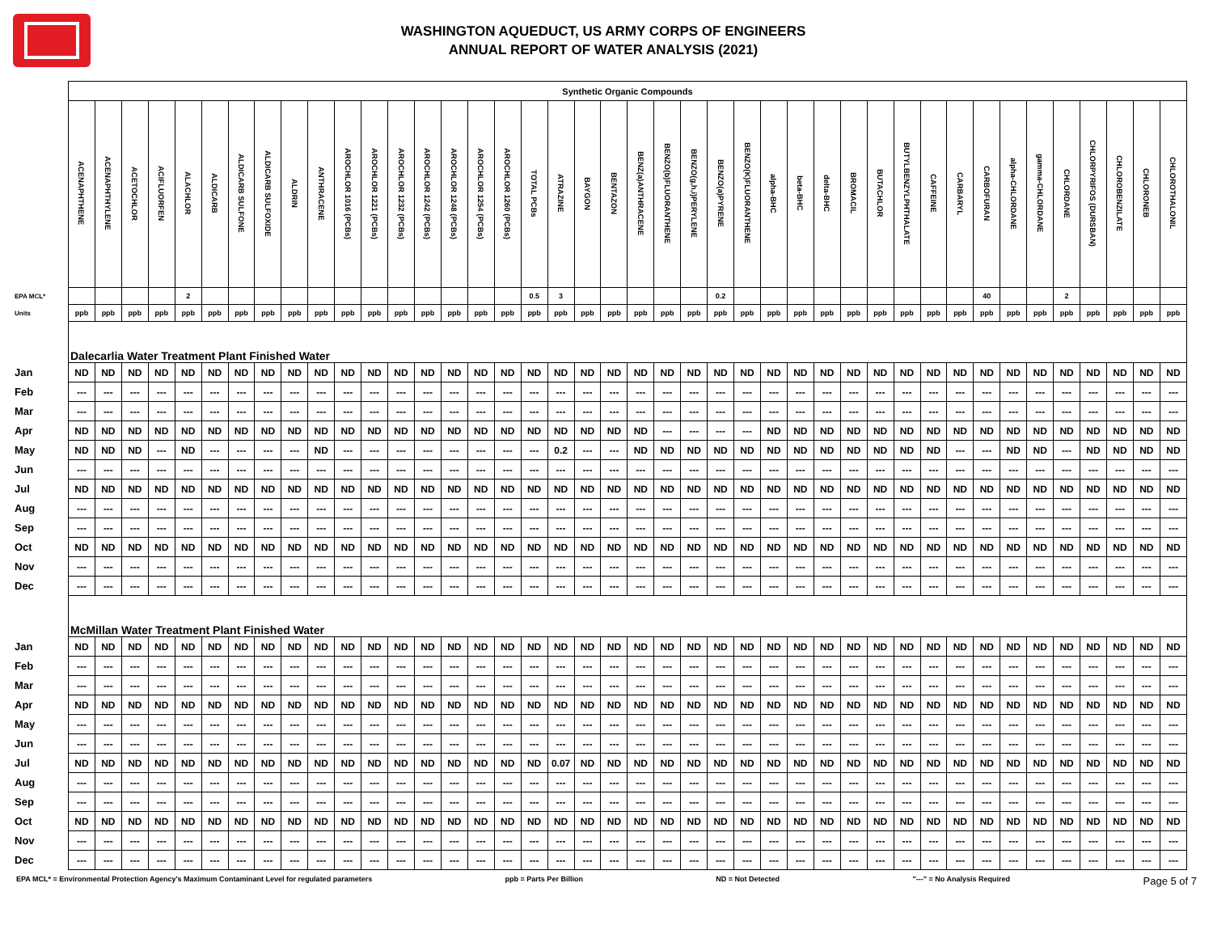WASHINGTON AQUEDUCT, US ARMY CORPS OF ENGINEERS
ANNUAL REPORT OF WATER ANALYSIS (2021)
| | Synthetic Organic Compounds | | | | | | | | | | | | | | | | | | | | | | | | | | | | | | | | | | | | | | | | | |
| | ACENAPHTHENE | ACENAPHTHYLENE | ACETOCHLOR | ACIFLUORFEN | ALACHLOR | ALDICARB | ALDICARB SULFONE | ALDICARB SULFOXIDE | ALDRIN | ANTHRACENE | AROCHLOR 1016 (PCBs) | AROCHLOR 1221 (PCBs) | AROCHLOR 1232 (PCBs) | AROCHLOR 1242 (PCBs) | AROCHLOR 1248 (PCBs) | AROCHLOR 1254 (PCBs) | AROCHLOR 1260 (PCBs) | TOTAL PCBs | ATRAZINE | BAYGON | BENTAZON | BENZ(a)ANTHRACENE | BENZO(b)FLUORANTHENE | BENZO(g,h,i)PERYLENE | BENZO(a)PYRENE | BENZO(K)FLUORANTHENE | alpha-BHC | beta-BHC | delta-BHC | BROMACIL | BUTACHLOR | BUTYLBENZYLPHTHALATE | CAFFEINE | CARBARYL | CARBOFURAN | alpha-CHLORDANE | gamma-CHLORDANE | CHLORDANE | CHLORPYRIFOS (DURSBAN) | CHLOROBENZILATE | CHLORONEB | CHLOROTHALONIL |
| EPA MCL* | | | | | 2 | | | | | | | | | | | | | 0.5 | 3 | | | | | | 0.2 | | | | | | | | | | 40 | | | 2 | | | | |
| Units | ppb | ppb | ppb | ppb | ppb | ppb | ppb | ppb | ppb | ppb | ppb | ppb | ppb | ppb | ppb | ppb | ppb | ppb | ppb | ppb | ppb | ppb | ppb | ppb | ppb | ppb | ppb | ppb | ppb | ppb | ppb | ppb | ppb | ppb | ppb | ppb | ppb | ppb | ppb | ppb | ppb | ppb |
| | Dalecarlia Water Treatment Plant Finished Water | | | | | | | | | | | | | | | | | | | | | | | | | | | | | | | | | | | | | | | | | |
| Jan | ND | ND | ND | ND | ND | ND | ND | ND | ND | ND | ND | ND | ND | ND | ND | ND | ND | ND | ND | ND | ND | ND | ND | ND | ND | ND | ND | ND | ND | ND | ND | ND | ND | ND | ND | ND | ND | ND | ND | ND | ND | ND |
| Feb | --- | --- | --- | --- | --- | --- | --- | --- | --- | --- | --- | --- | --- | --- | --- | --- | --- | --- | --- | --- | --- | --- | --- | --- | --- | --- | --- | --- | --- | --- | --- | --- | --- | --- | --- | --- | --- | --- | --- | --- | --- | --- |
| Mar | --- | --- | --- | --- | --- | --- | --- | --- | --- | --- | --- | --- | --- | --- | --- | --- | --- | --- | --- | --- | --- | --- | --- | --- | --- | --- | --- | --- | --- | --- | --- | --- | --- | --- | --- | --- | --- | --- | --- | --- | --- | --- |
| Apr | ND | ND | ND | ND | ND | ND | ND | ND | ND | ND | ND | ND | ND | ND | ND | ND | ND | ND | ND | ND | ND | ND | --- | --- | --- | --- | ND | ND | ND | ND | ND | ND | ND | ND | ND | ND | ND | ND | ND | ND | ND | ND |
| May | ND | ND | ND | --- | ND | --- | --- | --- | --- | ND | --- | --- | --- | --- | --- | --- | --- | --- | 0.2 | --- | --- | ND | ND | ND | ND | ND | ND | ND | ND | ND | ND | ND | ND | --- | --- | ND | ND | --- | ND | ND | ND | ND |
| Jun | --- | --- | --- | --- | --- | --- | --- | --- | --- | --- | --- | --- | --- | --- | --- | --- | --- | --- | --- | --- | --- | --- | --- | --- | --- | --- | --- | --- | --- | --- | --- | --- | --- | --- | --- | --- | --- | --- | --- | --- | --- | --- |
| Jul | ND | ND | ND | ND | ND | ND | ND | ND | ND | ND | ND | ND | ND | ND | ND | ND | ND | ND | ND | ND | ND | ND | ND | ND | ND | ND | ND | ND | ND | ND | ND | ND | ND | ND | ND | ND | ND | ND | ND | ND | ND | ND |
| Aug | --- | --- | --- | --- | --- | --- | --- | --- | --- | --- | --- | --- | --- | --- | --- | --- | --- | --- | --- | --- | --- | --- | --- | --- | --- | --- | --- | --- | --- | --- | --- | --- | --- | --- | --- | --- | --- | --- | --- | --- | --- | --- |
| Sep | --- | --- | --- | --- | --- | --- | --- | --- | --- | --- | --- | --- | --- | --- | --- | --- | --- | --- | --- | --- | --- | --- | --- | --- | --- | --- | --- | --- | --- | --- | --- | --- | --- | --- | --- | --- | --- | --- | --- | --- | --- | --- |
| Oct | ND | ND | ND | ND | ND | ND | ND | ND | ND | ND | ND | ND | ND | ND | ND | ND | ND | ND | ND | ND | ND | ND | ND | ND | ND | ND | ND | ND | ND | ND | ND | ND | ND | ND | ND | ND | ND | ND | ND | ND | ND | ND |
| Nov | --- | --- | --- | --- | --- | --- | --- | --- | --- | --- | --- | --- | --- | --- | --- | --- | --- | --- | --- | --- | --- | --- | --- | --- | --- | --- | --- | --- | --- | --- | --- | --- | --- | --- | --- | --- | --- | --- | --- | --- | --- | --- |
| Dec | --- | --- | --- | --- | --- | --- | --- | --- | --- | --- | --- | --- | --- | --- | --- | --- | --- | --- | --- | --- | --- | --- | --- | --- | --- | --- | --- | --- | --- | --- | --- | --- | --- | --- | --- | --- | --- | --- | --- | --- | --- | --- |
| | McMillan Water Treatment Plant Finished Water | | | | | | | | | | | | | | | | | | | | | | | | | | | | | | | | | | | | | | | | | |
| Jan | ND | ND | ND | ND | ND | ND | ND | ND | ND | ND | ND | ND | ND | ND | ND | ND | ND | ND | ND | ND | ND | ND | ND | ND | ND | ND | ND | ND | ND | ND | ND | ND | ND | ND | ND | ND | ND | ND | ND | ND | ND | ND |
| Feb | --- | --- | --- | --- | --- | --- | --- | --- | --- | --- | --- | --- | --- | --- | --- | --- | --- | --- | --- | --- | --- | --- | --- | --- | --- | --- | --- | --- | --- | --- | --- | --- | --- | --- | --- | --- | --- | --- | --- | --- | --- | --- |
| Mar | --- | --- | --- | --- | --- | --- | --- | --- | --- | --- | --- | --- | --- | --- | --- | --- | --- | --- | --- | --- | --- | --- | --- | --- | --- | --- | --- | --- | --- | --- | --- | --- | --- | --- | --- | --- | --- | --- | --- | --- | --- | --- |
| Apr | ND | ND | ND | ND | ND | ND | ND | ND | ND | ND | ND | ND | ND | ND | ND | ND | ND | ND | ND | ND | ND | ND | ND | ND | ND | ND | ND | ND | ND | ND | ND | ND | ND | ND | ND | ND | ND | ND | ND | ND | ND | ND |
| May | --- | --- | --- | --- | --- | --- | --- | --- | --- | --- | --- | --- | --- | --- | --- | --- | --- | --- | --- | --- | --- | --- | --- | --- | --- | --- | --- | --- | --- | --- | --- | --- | --- | --- | --- | --- | --- | --- | --- | --- | --- | --- |
| Jun | --- | --- | --- | --- | --- | --- | --- | --- | --- | --- | --- | --- | --- | --- | --- | --- | --- | --- | --- | --- | --- | --- | --- | --- | --- | --- | --- | --- | --- | --- | --- | --- | --- | --- | --- | --- | --- | --- | --- | --- | --- | --- |
| Jul | ND | ND | ND | ND | ND | ND | ND | ND | ND | ND | ND | ND | ND | ND | ND | ND | ND | ND | 0.07 | ND | ND | ND | ND | ND | ND | ND | ND | ND | ND | ND | ND | ND | ND | ND | ND | ND | ND | ND | ND | ND | ND | ND |
| Aug | --- | --- | --- | --- | --- | --- | --- | --- | --- | --- | --- | --- | --- | --- | --- | --- | --- | --- | --- | --- | --- | --- | --- | --- | --- | --- | --- | --- | --- | --- | --- | --- | --- | --- | --- | --- | --- | --- | --- | --- | --- | --- |
| Sep | --- | --- | --- | --- | --- | --- | --- | --- | --- | --- | --- | --- | --- | --- | --- | --- | --- | --- | --- | --- | --- | --- | --- | --- | --- | --- | --- | --- | --- | --- | --- | --- | --- | --- | --- | --- | --- | --- | --- | --- | --- | --- |
| Oct | ND | ND | ND | ND | ND | ND | ND | ND | ND | ND | ND | ND | ND | ND | ND | ND | ND | ND | ND | ND | ND | ND | ND | ND | ND | ND | ND | ND | ND | ND | ND | ND | ND | ND | ND | ND | ND | ND | ND | ND | ND | ND |
| Nov | --- | --- | --- | --- | --- | --- | --- | --- | --- | --- | --- | --- | --- | --- | --- | --- | --- | --- | --- | --- | --- | --- | --- | --- | --- | --- | --- | --- | --- | --- | --- | --- | --- | --- | --- | --- | --- | --- | --- | --- | --- | --- |
| Dec | --- | --- | --- | --- | --- | --- | --- | --- | --- | --- | --- | --- | --- | --- | --- | --- | --- | --- | --- | --- | --- | --- | --- | --- | --- | --- | --- | --- | --- | --- | --- | --- | --- | --- | --- | --- | --- | --- | --- | --- | --- | --- |
EPA MCL* = Environmental Protection Agency's Maximum Contaminant Level for regulated parameters ppb = Parts Per Billion ND = Not Detected "---" = No Analysis Required Page 5 of 7